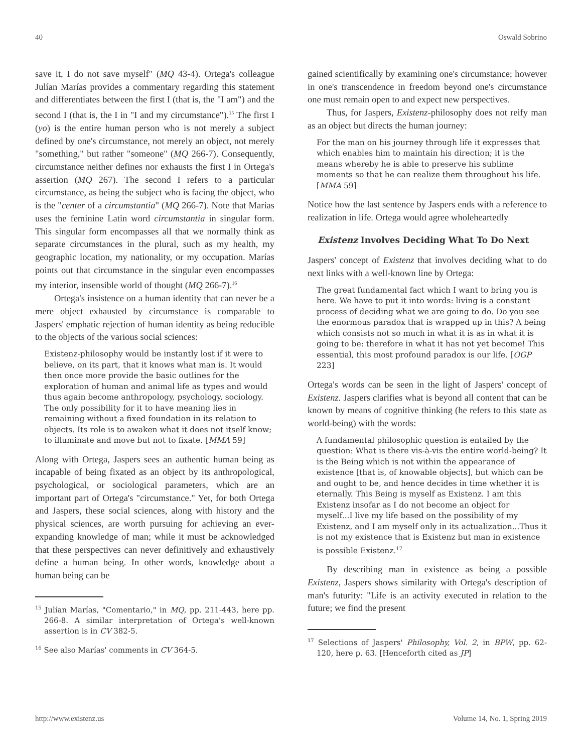40 Oswald Sobrino
save it, I do not save myself" (MQ 43-4). Ortega's colleague Julían Marías provides a commentary regarding this statement and differentiates between the first I (that is, the "I am") and the second I (that is, the I in "I and my circumstance").<sup>15</sup> The first I (yo) is the entire human person who is not merely a subject defined by one's circumstance, not merely an object, not merely "something," but rather "someone" (MQ 266-7). Consequently, circumstance neither defines nor exhausts the first I in Ortega's assertion (MQ 267). The second I refers to a particular circumstance, as being the subject who is facing the object, who is the "center of a circumstantia" (MQ 266-7). Note that Marías uses the feminine Latin word circumstantia in singular form. This singular form encompasses all that we normally think as separate circumstances in the plural, such as my health, my geographic location, my nationality, or my occupation. Marías points out that circumstance in the singular even encompasses my interior, insensible world of thought (MQ 266-7).<sup>16</sup>
Ortega's insistence on a human identity that can never be a mere object exhausted by circumstance is comparable to Jaspers' emphatic rejection of human identity as being reducible to the objects of the various social sciences:
Existenz-philosophy would be instantly lost if it were to believe, on its part, that it knows what man is. It would then once more provide the basic outlines for the exploration of human and animal life as types and would thus again become anthropology, psychology, sociology. The only possibility for it to have meaning lies in remaining without a fixed foundation in its relation to objects. Its role is to awaken what it does not itself know; to illuminate and move but not to fixate. [MMA 59]
Along with Ortega, Jaspers sees an authentic human being as incapable of being fixated as an object by its anthropological, psychological, or sociological parameters, which are an important part of Ortega's "circumstance." Yet, for both Ortega and Jaspers, these social sciences, along with history and the physical sciences, are worth pursuing for achieving an ever-expanding knowledge of man; while it must be acknowledged that these perspectives can never definitively and exhaustively define a human being. In other words, knowledge about a human being can be
<sup>15</sup> Julían Marías, "Comentario," in MQ, pp. 211-443, here pp. 266-8. A similar interpretation of Ortega's well-known assertion is in CV 382-5.
<sup>16</sup> See also Marías' comments in CV 364-5.
gained scientifically by examining one's circumstance; however in one's transcendence in freedom beyond one's circumstance one must remain open to and expect new perspectives.
Thus, for Jaspers, Existenz-philosophy does not reify man as an object but directs the human journey:
For the man on his journey through life it expresses that which enables him to maintain his direction; it is the means whereby he is able to preserve his sublime moments so that he can realize them throughout his life. [MMA 59]
Notice how the last sentence by Jaspers ends with a reference to realization in life. Ortega would agree wholeheartedly
Existenz Involves Deciding What To Do Next
Jaspers' concept of Existenz that involves deciding what to do next links with a well-known line by Ortega:
The great fundamental fact which I want to bring you is here. We have to put it into words: living is a constant process of deciding what we are going to do. Do you see the enormous paradox that is wrapped up in this? A being which consists not so much in what it is as in what it is going to be: therefore in what it has not yet become! This essential, this most profound paradox is our life. [OGP 223]
Ortega's words can be seen in the light of Jaspers' concept of Existenz. Jaspers clarifies what is beyond all content that can be known by means of cognitive thinking (he refers to this state as world-being) with the words:
A fundamental philosophic question is entailed by the question: What is there vis-à-vis the entire world-being? It is the Being which is not within the appearance of existence [that is, of knowable objects], but which can be and ought to be, and hence decides in time whether it is eternally. This Being is myself as Existenz. I am this Existenz insofar as I do not become an object for myself...I live my life based on the possibility of my Existenz, and I am myself only in its actualization...Thus it is not my existence that is Existenz but man in existence is possible Existenz.<sup>17</sup>
By describing man in existence as being a possible Existenz, Jaspers shows similarity with Ortega's description of man's futurity: "Life is an activity executed in relation to the future; we find the present
<sup>17</sup> Selections of Jaspers' Philosophy, Vol. 2, in BPW, pp. 62-120, here p. 63. [Henceforth cited as JP]
http://www.existenz.us Volume 14, No. 1, Spring 2019